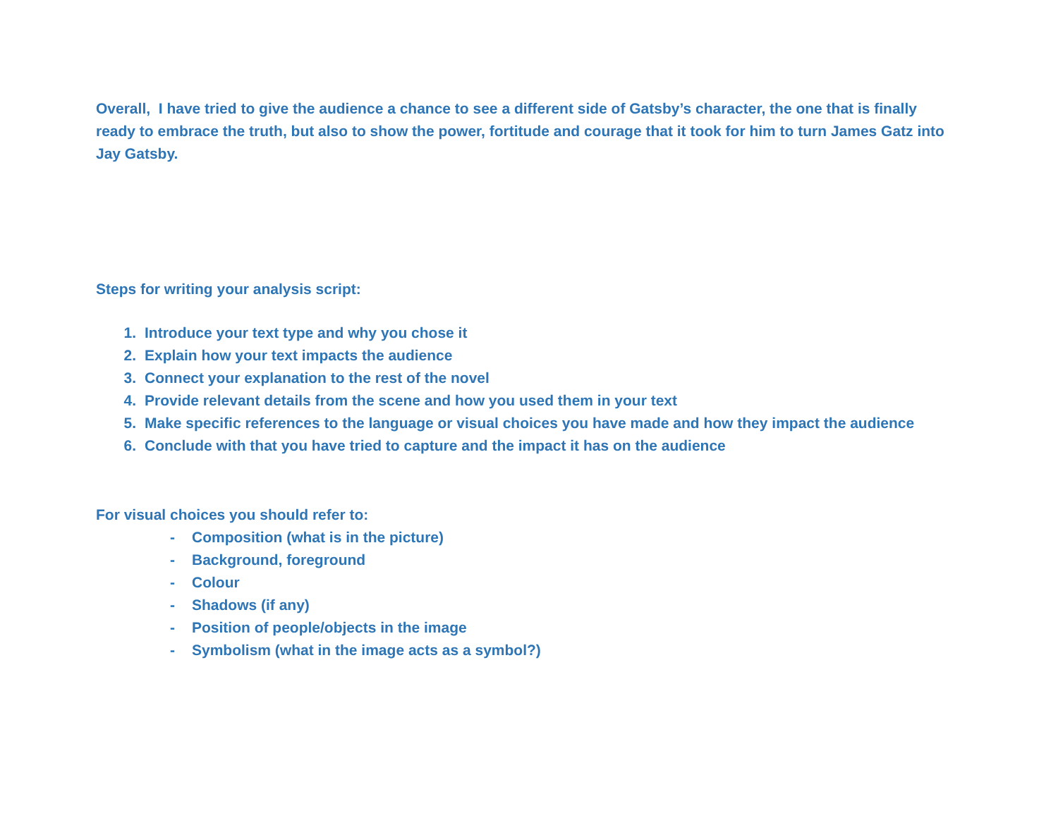Overall, I have tried to give the audience a chance to see a different side of Gatsby’s character, the one that is finally ready to embrace the truth, but also to show the power, fortitude and courage that it took for him to turn James Gatz into Jay Gatsby.
Steps for writing your analysis script:
1. Introduce your text type and why you chose it
2. Explain how your text impacts the audience
3. Connect your explanation to the rest of the novel
4. Provide relevant details from the scene and how you used them in your text
5. Make specific references to the language or visual choices you have made and how they impact the audience
6. Conclude with that you have tried to capture and the impact it has on the audience
For visual choices you should refer to:
- Composition (what is in the picture)
- Background, foreground
- Colour
- Shadows (if any)
- Position of people/objects in the image
- Symbolism (what in the image acts as a symbol?)